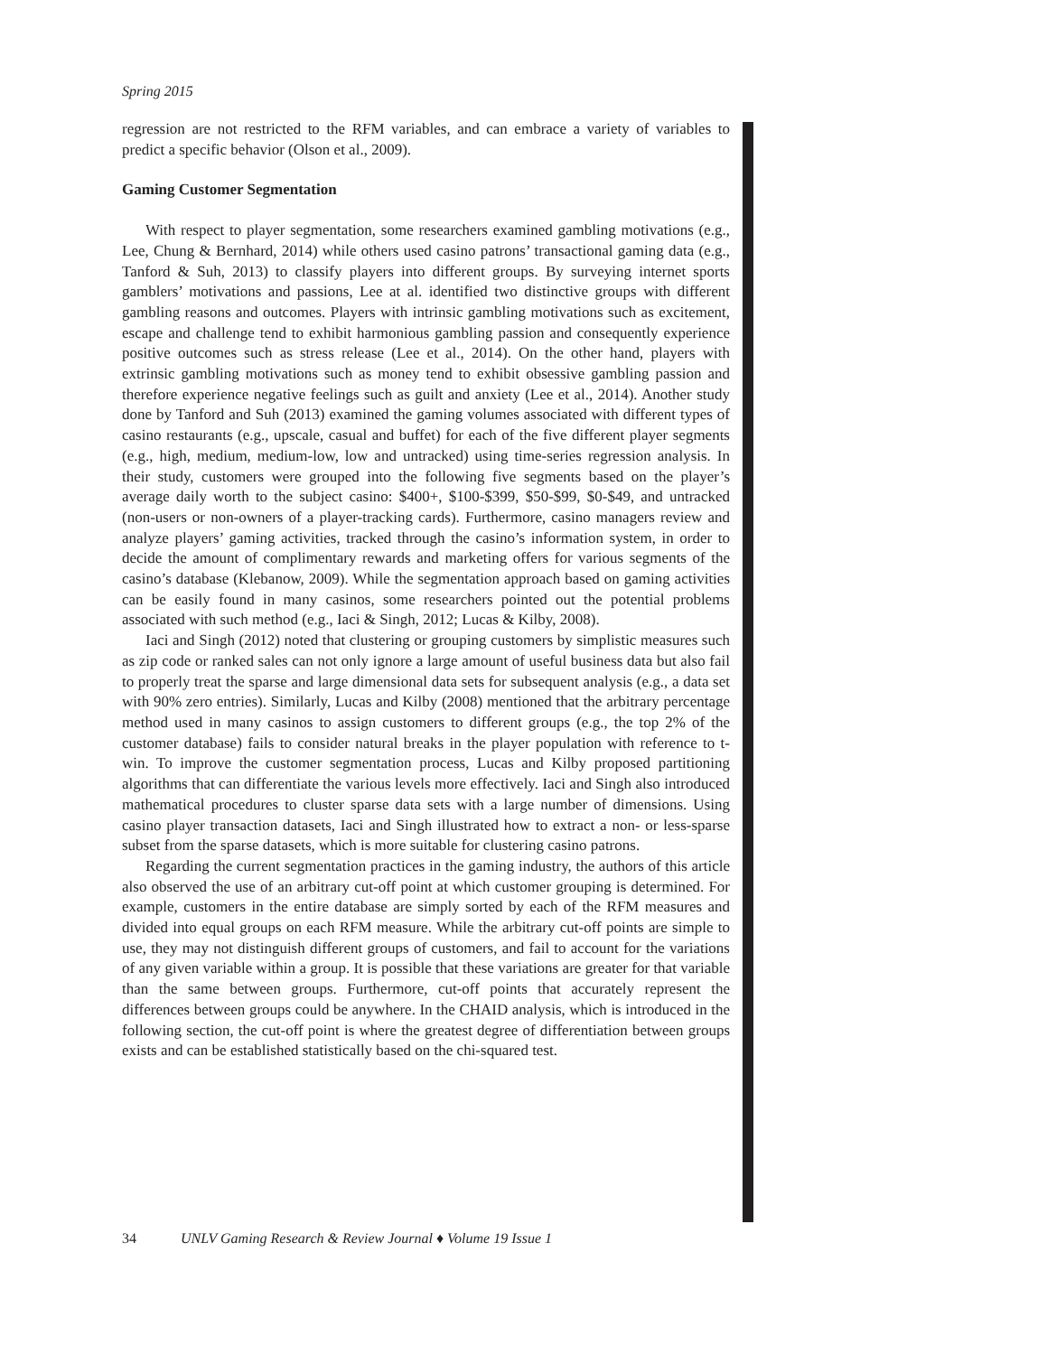Spring 2015
regression are not restricted to the RFM variables, and can embrace a variety of variables to predict a specific behavior (Olson et al., 2009).
Gaming Customer Segmentation
With respect to player segmentation, some researchers examined gambling motivations (e.g., Lee, Chung & Bernhard, 2014) while others used casino patrons’ transactional gaming data (e.g., Tanford & Suh, 2013) to classify players into different groups. By surveying internet sports gamblers’ motivations and passions, Lee at al. identified two distinctive groups with different gambling reasons and outcomes. Players with intrinsic gambling motivations such as excitement, escape and challenge tend to exhibit harmonious gambling passion and consequently experience positive outcomes such as stress release (Lee et al., 2014). On the other hand, players with extrinsic gambling motivations such as money tend to exhibit obsessive gambling passion and therefore experience negative feelings such as guilt and anxiety (Lee et al., 2014). Another study done by Tanford and Suh (2013) examined the gaming volumes associated with different types of casino restaurants (e.g., upscale, casual and buffet) for each of the five different player segments (e.g., high, medium, medium-low, low and untracked) using time-series regression analysis. In their study, customers were grouped into the following five segments based on the player’s average daily worth to the subject casino: $400+, $100-$399, $50-$99, $0-$49, and untracked (non-users or non-owners of a player-tracking cards). Furthermore, casino managers review and analyze players’ gaming activities, tracked through the casino’s information system, in order to decide the amount of complimentary rewards and marketing offers for various segments of the casino’s database (Klebanow, 2009). While the segmentation approach based on gaming activities can be easily found in many casinos, some researchers pointed out the potential problems associated with such method (e.g., Iaci & Singh, 2012; Lucas & Kilby, 2008).
Iaci and Singh (2012) noted that clustering or grouping customers by simplistic measures such as zip code or ranked sales can not only ignore a large amount of useful business data but also fail to properly treat the sparse and large dimensional data sets for subsequent analysis (e.g., a data set with 90% zero entries). Similarly, Lucas and Kilby (2008) mentioned that the arbitrary percentage method used in many casinos to assign customers to different groups (e.g., the top 2% of the customer database) fails to consider natural breaks in the player population with reference to t-win. To improve the customer segmentation process, Lucas and Kilby proposed partitioning algorithms that can differentiate the various levels more effectively. Iaci and Singh also introduced mathematical procedures to cluster sparse data sets with a large number of dimensions. Using casino player transaction datasets, Iaci and Singh illustrated how to extract a non- or less-sparse subset from the sparse datasets, which is more suitable for clustering casino patrons.
Regarding the current segmentation practices in the gaming industry, the authors of this article also observed the use of an arbitrary cut-off point at which customer grouping is determined. For example, customers in the entire database are simply sorted by each of the RFM measures and divided into equal groups on each RFM measure. While the arbitrary cut-off points are simple to use, they may not distinguish different groups of customers, and fail to account for the variations of any given variable within a group. It is possible that these variations are greater for that variable than the same between groups. Furthermore, cut-off points that accurately represent the differences between groups could be anywhere. In the CHAID analysis, which is introduced in the following section, the cut-off point is where the greatest degree of differentiation between groups exists and can be established statistically based on the chi-squared test.
34 UNLV Gaming Research & Review Journal ♦ Volume 19 Issue 1